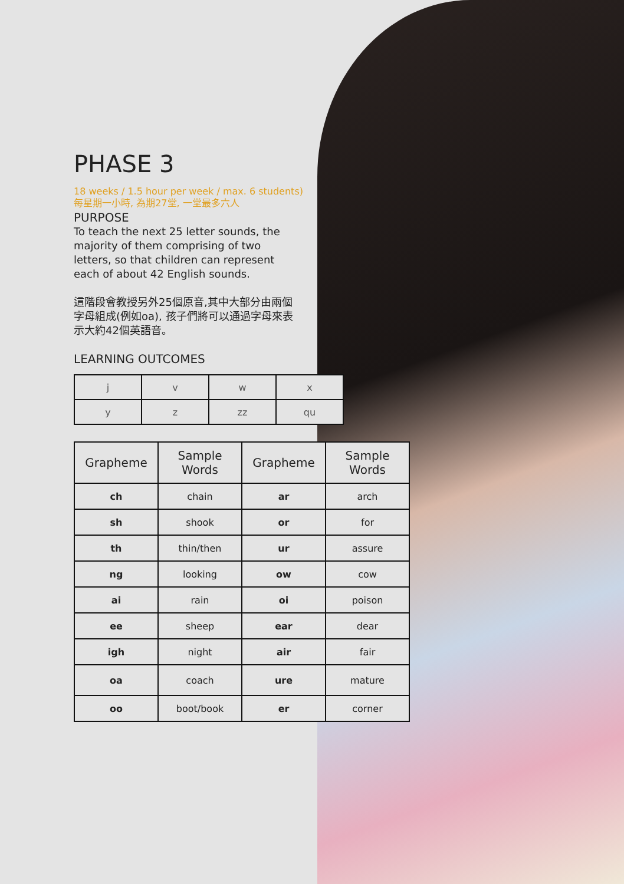PHASE 3
18 weeks / 1.5 hour per week / max. 6 students)
每星期一小時, 為期27堂, 一堂最多六人
PURPOSE
To teach the next 25 letter sounds, the majority of them comprising of two letters, so that children can represent each of about 42 English sounds.
這階段會教授另外25個原音,其中大部分由兩個字母組成(例如oa), 孩子們將可以通過字母來表示大約42個英語音。
LEARNING OUTCOMES
| j | v | w | x |
| y | z | zz | qu |
| Grapheme | Sample Words | Grapheme | Sample Words |
| --- | --- | --- | --- |
| ch | chain | ar | arch |
| sh | shook | or | for |
| th | thin/then | ur | assure |
| ng | looking | ow | cow |
| ai | rain | oi | poison |
| ee | sheep | ear | dear |
| igh | night | air | fair |
| oa | coach | ure | mature |
| oo | boot/book | er | corner |